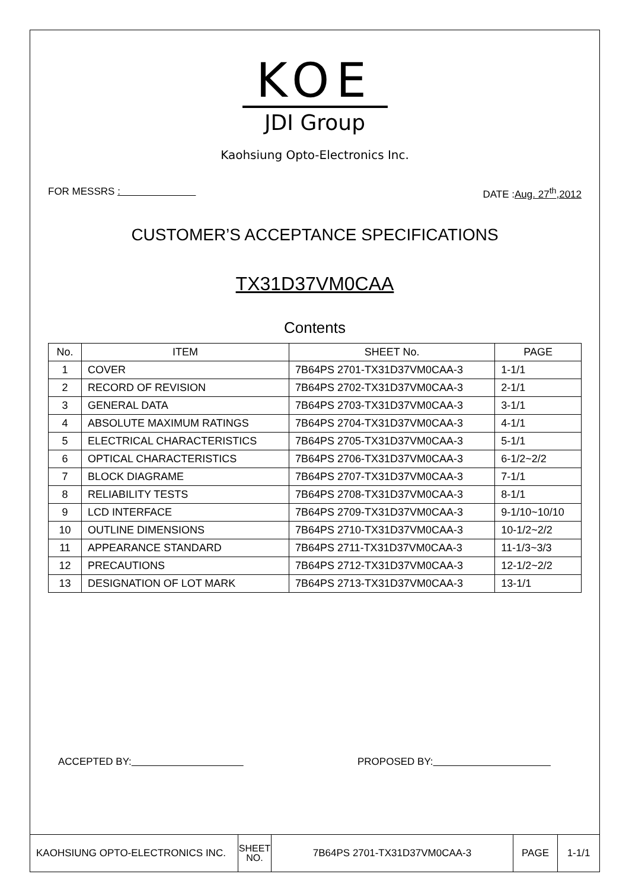KOE
JDI Group
Kaohsiung Opto-Electronics Inc.
FOR MESSRS : DATE :Aug. 27<sup>th</sup>,2012
CUSTOMER’S ACCEPTANCE SPECIFICATIONS
TX31D37VM0CAA
Contents
| No. | ITEM | SHEET No. | PAGE |
| --- | --- | --- | --- |
| 1 | COVER | 7B64PS 2701-TX31D37VM0CAA-3 | 1-1/1 |
| 2 | RECORD OF REVISION | 7B64PS 2702-TX31D37VM0CAA-3 | 2-1/1 |
| 3 | GENERAL DATA | 7B64PS 2703-TX31D37VM0CAA-3 | 3-1/1 |
| 4 | ABSOLUTE MAXIMUM RATINGS | 7B64PS 2704-TX31D37VM0CAA-3 | 4-1/1 |
| 5 | ELECTRICAL CHARACTERISTICS | 7B64PS 2705-TX31D37VM0CAA-3 | 5-1/1 |
| 6 | OPTICAL CHARACTERISTICS | 7B64PS 2706-TX31D37VM0CAA-3 | 6-1/2~2/2 |
| 7 | BLOCK DIAGRAME | 7B64PS 2707-TX31D37VM0CAA-3 | 7-1/1 |
| 8 | RELIABILITY TESTS | 7B64PS 2708-TX31D37VM0CAA-3 | 8-1/1 |
| 9 | LCD INTERFACE | 7B64PS 2709-TX31D37VM0CAA-3 | 9-1/10~10/10 |
| 10 | OUTLINE DIMENSIONS | 7B64PS 2710-TX31D37VM0CAA-3 | 10-1/2~2/2 |
| 11 | APPEARANCE STANDARD | 7B64PS 2711-TX31D37VM0CAA-3 | 11-1/3~3/3 |
| 12 | PRECAUTIONS | 7B64PS 2712-TX31D37VM0CAA-3 | 12-1/2~2/2 |
| 13 | DESIGNATION OF LOT MARK | 7B64PS 2713-TX31D37VM0CAA-3 | 13-1/1 |
ACCEPTED BY: PROPOSED BY:
| KAOHSIUNG OPTO-ELECTRONICS INC. | SHEET NO. | 7B64PS 2701-TX31D37VM0CAA-3 | PAGE | 1-1/1 |